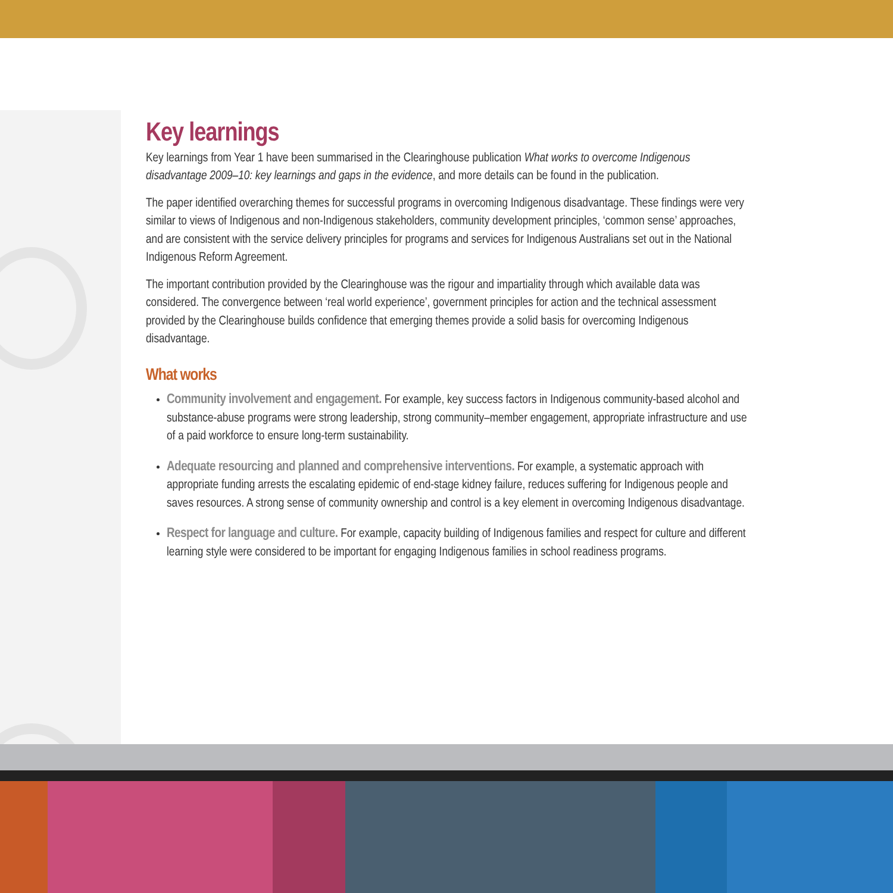Key learnings
Key learnings from Year 1 have been summarised in the Clearinghouse publication What works to overcome Indigenous disadvantage 2009–10: key learnings and gaps in the evidence, and more details can be found in the publication.
The paper identified overarching themes for successful programs in overcoming Indigenous disadvantage. These findings were very similar to views of Indigenous and non-Indigenous stakeholders, community development principles, ‘common sense’ approaches, and are consistent with the service delivery principles for programs and services for Indigenous Australians set out in the National Indigenous Reform Agreement.
The important contribution provided by the Clearinghouse was the rigour and impartiality through which available data was considered. The convergence between ‘real world experience’, government principles for action and the technical assessment provided by the Clearinghouse builds confidence that emerging themes provide a solid basis for overcoming Indigenous disadvantage.
What works
Community involvement and engagement. For example, key success factors in Indigenous community-based alcohol and substance-abuse programs were strong leadership, strong community–member engagement, appropriate infrastructure and use of a paid workforce to ensure long-term sustainability.
Adequate resourcing and planned and comprehensive interventions. For example, a systematic approach with appropriate funding arrests the escalating epidemic of end-stage kidney failure, reduces suffering for Indigenous people and saves resources. A strong sense of community ownership and control is a key element in overcoming Indigenous disadvantage.
Respect for language and culture. For example, capacity building of Indigenous families and respect for culture and different learning style were considered to be important for engaging Indigenous families in school readiness programs.